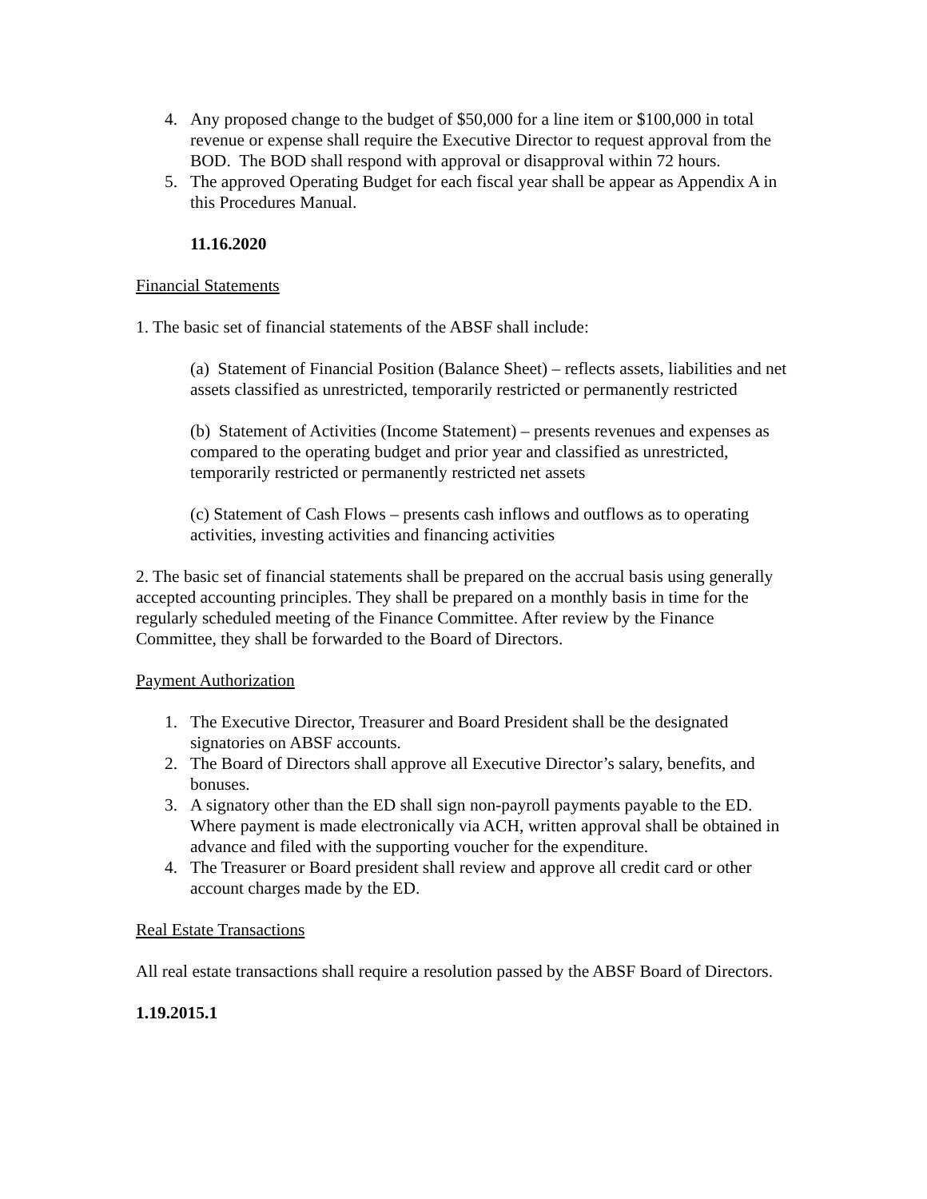4. Any proposed change to the budget of $50,000 for a line item or $100,000 in total revenue or expense shall require the Executive Director to request approval from the BOD. The BOD shall respond with approval or disapproval within 72 hours.
5. The approved Operating Budget for each fiscal year shall be appear as Appendix A in this Procedures Manual.
11.16.2020
Financial Statements
1. The basic set of financial statements of the ABSF shall include:
(a) Statement of Financial Position (Balance Sheet) – reflects assets, liabilities and net assets classified as unrestricted, temporarily restricted or permanently restricted
(b) Statement of Activities (Income Statement) – presents revenues and expenses as compared to the operating budget and prior year and classified as unrestricted, temporarily restricted or permanently restricted net assets
(c) Statement of Cash Flows – presents cash inflows and outflows as to operating activities, investing activities and financing activities
2. The basic set of financial statements shall be prepared on the accrual basis using generally accepted accounting principles. They shall be prepared on a monthly basis in time for the regularly scheduled meeting of the Finance Committee. After review by the Finance Committee, they shall be forwarded to the Board of Directors.
Payment Authorization
1. The Executive Director, Treasurer and Board President shall be the designated signatories on ABSF accounts.
2. The Board of Directors shall approve all Executive Director’s salary, benefits, and bonuses.
3. A signatory other than the ED shall sign non-payroll payments payable to the ED. Where payment is made electronically via ACH, written approval shall be obtained in advance and filed with the supporting voucher for the expenditure.
4. The Treasurer or Board president shall review and approve all credit card or other account charges made by the ED.
Real Estate Transactions
All real estate transactions shall require a resolution passed by the ABSF Board of Directors.
1.19.2015.1